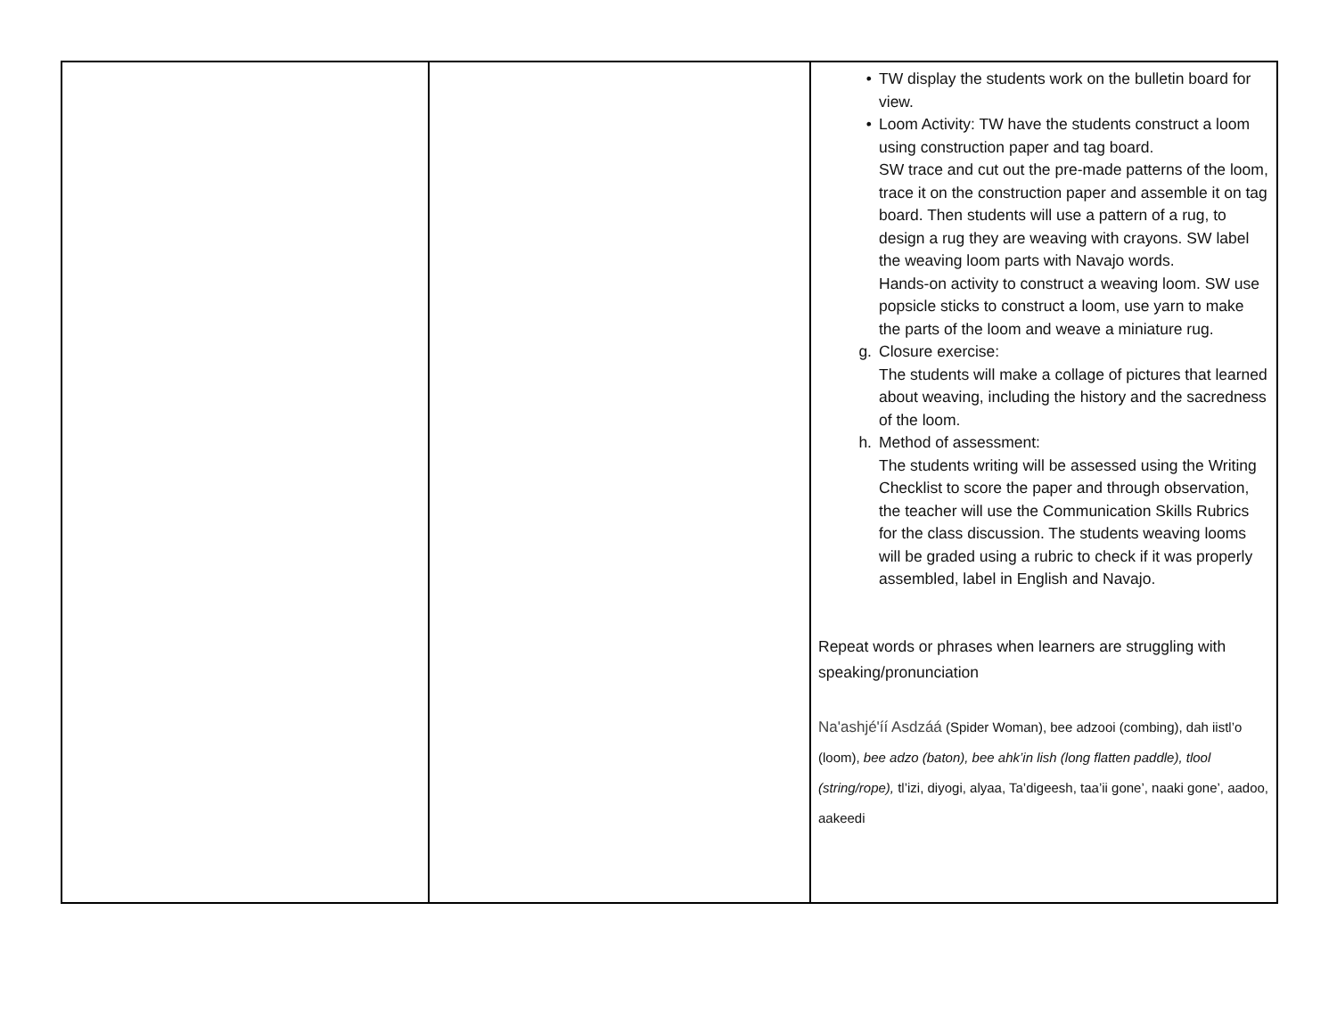| | | • TW display the students work on the bulletin board for view. • Loom Activity: TW have the students construct a loom using construction paper and tag board. SW trace and cut out the pre-made patterns of the loom, trace it on the construction paper and assemble it on tag board. Then students will use a pattern of a rug, to design a rug they are weaving with crayons. SW label the weaving loom parts with Navajo words. Hands-on activity to construct a weaving loom. SW use popsicle sticks to construct a loom, use yarn to make the parts of the loom and weave a miniature rug. g. Closure exercise: The students will make a collage of pictures that learned about weaving, including the history and the sacredness of the loom. h. Method of assessment: The students writing will be assessed using the Writing Checklist to score the paper and through observation, the teacher will use the Communication Skills Rubrics for the class discussion. The students weaving looms will be graded using a rubric to check if it was properly assembled, label in English and Navajo. Repeat words or phrases when learners are struggling with speaking/pronunciation Na'ashjé'íí Asdzáá (Spider Woman), bee adzooi (combing), dah iistl’o (loom), bee adzo (baton), bee ahk’in lish (long flatten paddle), tlool (string/rope), tl’izi, diyogi, alyaa, Ta’digeesh, taa’ii gone’, naaki gone’, aadoo, aakeedi |